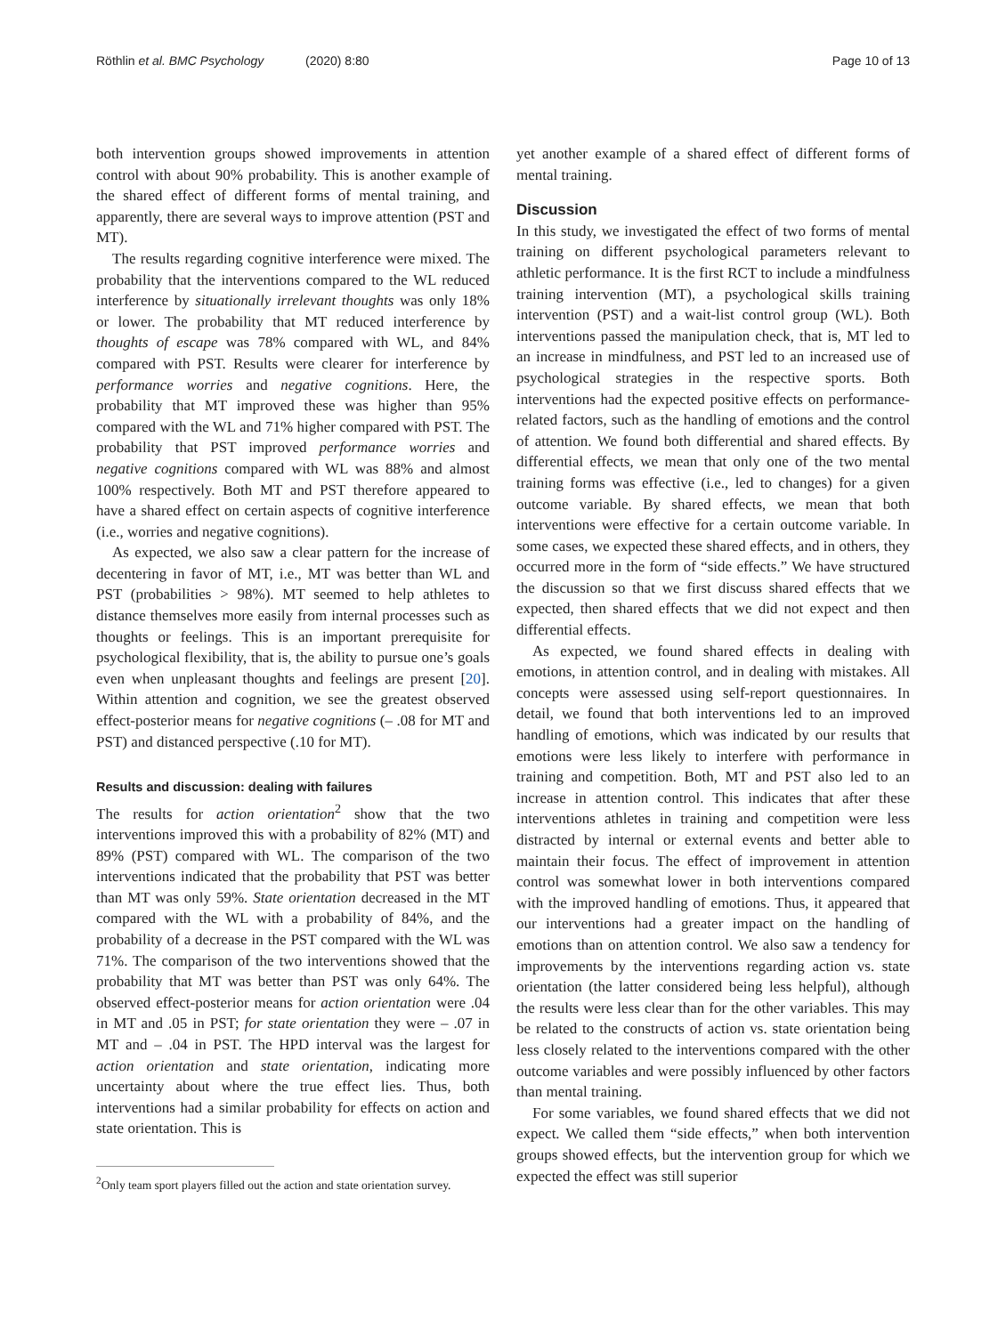Röthlin et al. BMC Psychology (2020) 8:80 Page 10 of 13
both intervention groups showed improvements in attention control with about 90% probability. This is another example of the shared effect of different forms of mental training, and apparently, there are several ways to improve attention (PST and MT).
The results regarding cognitive interference were mixed. The probability that the interventions compared to the WL reduced interference by situationally irrelevant thoughts was only 18% or lower. The probability that MT reduced interference by thoughts of escape was 78% compared with WL, and 84% compared with PST. Results were clearer for interference by performance worries and negative cognitions. Here, the probability that MT improved these was higher than 95% compared with the WL and 71% higher compared with PST. The probability that PST improved performance worries and negative cognitions compared with WL was 88% and almost 100% respectively. Both MT and PST therefore appeared to have a shared effect on certain aspects of cognitive interference (i.e., worries and negative cognitions).
As expected, we also saw a clear pattern for the increase of decentering in favor of MT, i.e., MT was better than WL and PST (probabilities > 98%). MT seemed to help athletes to distance themselves more easily from internal processes such as thoughts or feelings. This is an important prerequisite for psychological flexibility, that is, the ability to pursue one’s goals even when unpleasant thoughts and feelings are present [20]. Within attention and cognition, we see the greatest observed effect-posterior means for negative cognitions (– .08 for MT and PST) and distanced perspective (.10 for MT).
Results and discussion: dealing with failures
The results for action orientation<sup>2</sup> show that the two interventions improved this with a probability of 82% (MT) and 89% (PST) compared with WL. The comparison of the two interventions indicated that the probability that PST was better than MT was only 59%. State orientation decreased in the MT compared with the WL with a probability of 84%, and the probability of a decrease in the PST compared with the WL was 71%. The comparison of the two interventions showed that the probability that MT was better than PST was only 64%. The observed effect-posterior means for action orientation were .04 in MT and .05 in PST; for state orientation they were – .07 in MT and – .04 in PST. The HPD interval was the largest for action orientation and state orientation, indicating more uncertainty about where the true effect lies. Thus, both interventions had a similar probability for effects on action and state orientation. This is
<sup>2</sup> Only team sport players filled out the action and state orientation survey.
yet another example of a shared effect of different forms of mental training.
Discussion
In this study, we investigated the effect of two forms of mental training on different psychological parameters relevant to athletic performance. It is the first RCT to include a mindfulness training intervention (MT), a psychological skills training intervention (PST) and a wait-list control group (WL). Both interventions passed the manipulation check, that is, MT led to an increase in mindfulness, and PST led to an increased use of psychological strategies in the respective sports. Both interventions had the expected positive effects on performance-related factors, such as the handling of emotions and the control of attention. We found both differential and shared effects. By differential effects, we mean that only one of the two mental training forms was effective (i.e., led to changes) for a given outcome variable. By shared effects, we mean that both interventions were effective for a certain outcome variable. In some cases, we expected these shared effects, and in others, they occurred more in the form of “side effects.” We have structured the discussion so that we first discuss shared effects that we expected, then shared effects that we did not expect and then differential effects.
As expected, we found shared effects in dealing with emotions, in attention control, and in dealing with mistakes. All concepts were assessed using self-report questionnaires. In detail, we found that both interventions led to an improved handling of emotions, which was indicated by our results that emotions were less likely to interfere with performance in training and competition. Both, MT and PST also led to an increase in attention control. This indicates that after these interventions athletes in training and competition were less distracted by internal or external events and better able to maintain their focus. The effect of improvement in attention control was somewhat lower in both interventions compared with the improved handling of emotions. Thus, it appeared that our interventions had a greater impact on the handling of emotions than on attention control. We also saw a tendency for improvements by the interventions regarding action vs. state orientation (the latter considered being less helpful), although the results were less clear than for the other variables. This may be related to the constructs of action vs. state orientation being less closely related to the interventions compared with the other outcome variables and were possibly influenced by other factors than mental training.
For some variables, we found shared effects that we did not expect. We called them “side effects,” when both intervention groups showed effects, but the intervention group for which we expected the effect was still superior